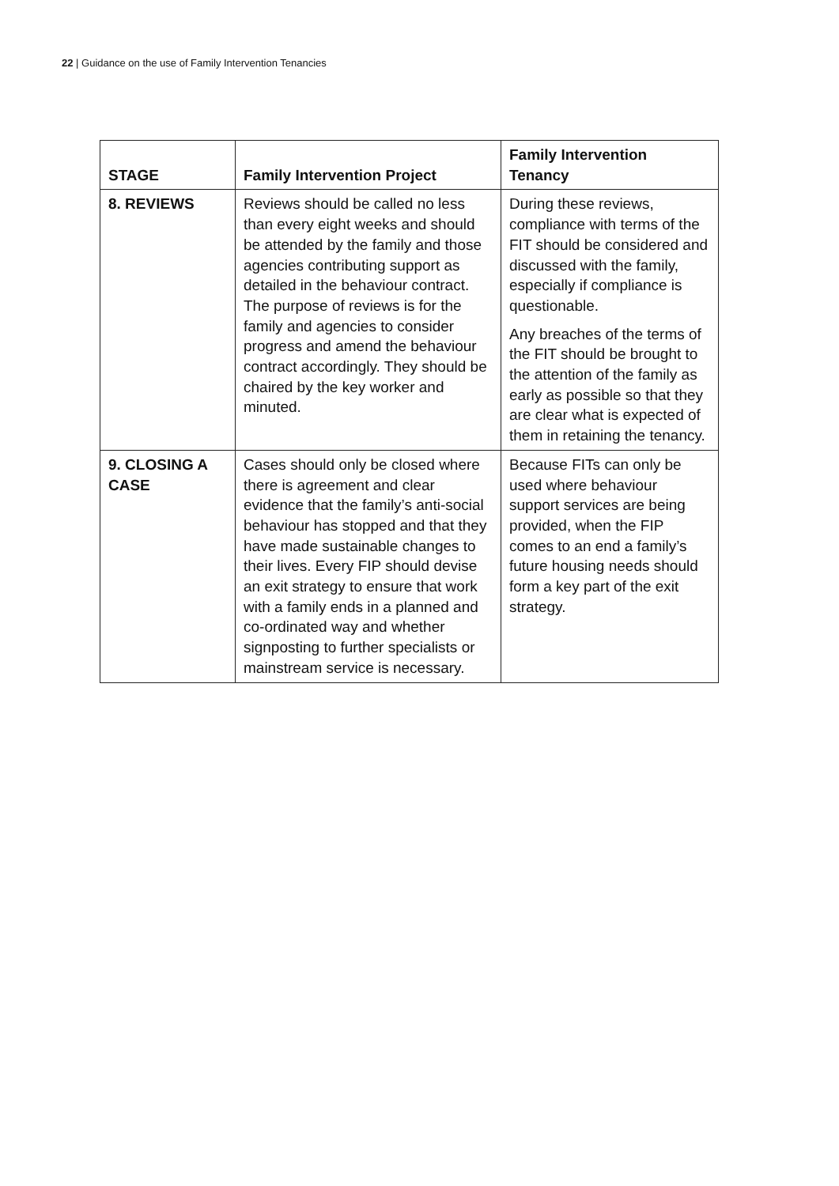22 | Guidance on the use of Family Intervention Tenancies
| STAGE | Family Intervention Project | Family Intervention Tenancy |
| --- | --- | --- |
| 8. REVIEWS | Reviews should be called no less than every eight weeks and should be attended by the family and those agencies contributing support as detailed in the behaviour contract. The purpose of reviews is for the family and agencies to consider progress and amend the behaviour contract accordingly. They should be chaired by the key worker and minuted. | During these reviews, compliance with terms of the FIT should be considered and discussed with the family, especially if compliance is questionable. Any breaches of the terms of the FIT should be brought to the attention of the family as early as possible so that they are clear what is expected of them in retaining the tenancy. |
| 9. CLOSING A CASE | Cases should only be closed where there is agreement and clear evidence that the family’s anti-social behaviour has stopped and that they have made sustainable changes to their lives. Every FIP should devise an exit strategy to ensure that work with a family ends in a planned and co-ordinated way and whether signposting to further specialists or mainstream service is necessary. | Because FITs can only be used where behaviour support services are being provided, when the FIP comes to an end a family’s future housing needs should form a key part of the exit strategy. |